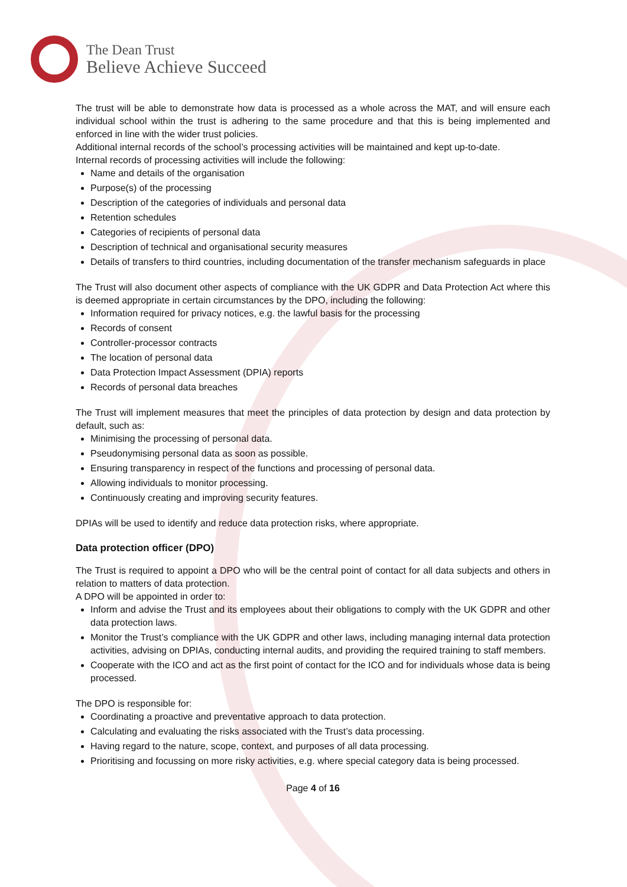The Dean Trust
Believe Achieve Succeed
The trust will be able to demonstrate how data is processed as a whole across the MAT, and will ensure each individual school within the trust is adhering to the same procedure and that this is being implemented and enforced in line with the wider trust policies.
Additional internal records of the school’s processing activities will be maintained and kept up-to-date.
Internal records of processing activities will include the following:
Name and details of the organisation
Purpose(s) of the processing
Description of the categories of individuals and personal data
Retention schedules
Categories of recipients of personal data
Description of technical and organisational security measures
Details of transfers to third countries, including documentation of the transfer mechanism safeguards in place
The Trust will also document other aspects of compliance with the UK GDPR and Data Protection Act where this is deemed appropriate in certain circumstances by the DPO, including the following:
Information required for privacy notices, e.g. the lawful basis for the processing
Records of consent
Controller-processor contracts
The location of personal data
Data Protection Impact Assessment (DPIA) reports
Records of personal data breaches
The Trust will implement measures that meet the principles of data protection by design and data protection by default, such as:
Minimising the processing of personal data.
Pseudonymising personal data as soon as possible.
Ensuring transparency in respect of the functions and processing of personal data.
Allowing individuals to monitor processing.
Continuously creating and improving security features.
DPIAs will be used to identify and reduce data protection risks, where appropriate.
Data protection officer (DPO)
The Trust is required to appoint a DPO who will be the central point of contact for all data subjects and others in relation to matters of data protection.
A DPO will be appointed in order to:
Inform and advise the Trust and its employees about their obligations to comply with the UK GDPR and other data protection laws.
Monitor the Trust’s compliance with the UK GDPR and other laws, including managing internal data protection activities, advising on DPIAs, conducting internal audits, and providing the required training to staff members.
Cooperate with the ICO and act as the first point of contact for the ICO and for individuals whose data is being processed.
The DPO is responsible for:
Coordinating a proactive and preventative approach to data protection.
Calculating and evaluating the risks associated with the Trust’s data processing.
Having regard to the nature, scope, context, and purposes of all data processing.
Prioritising and focussing on more risky activities, e.g. where special category data is being processed.
Page 4 of 16